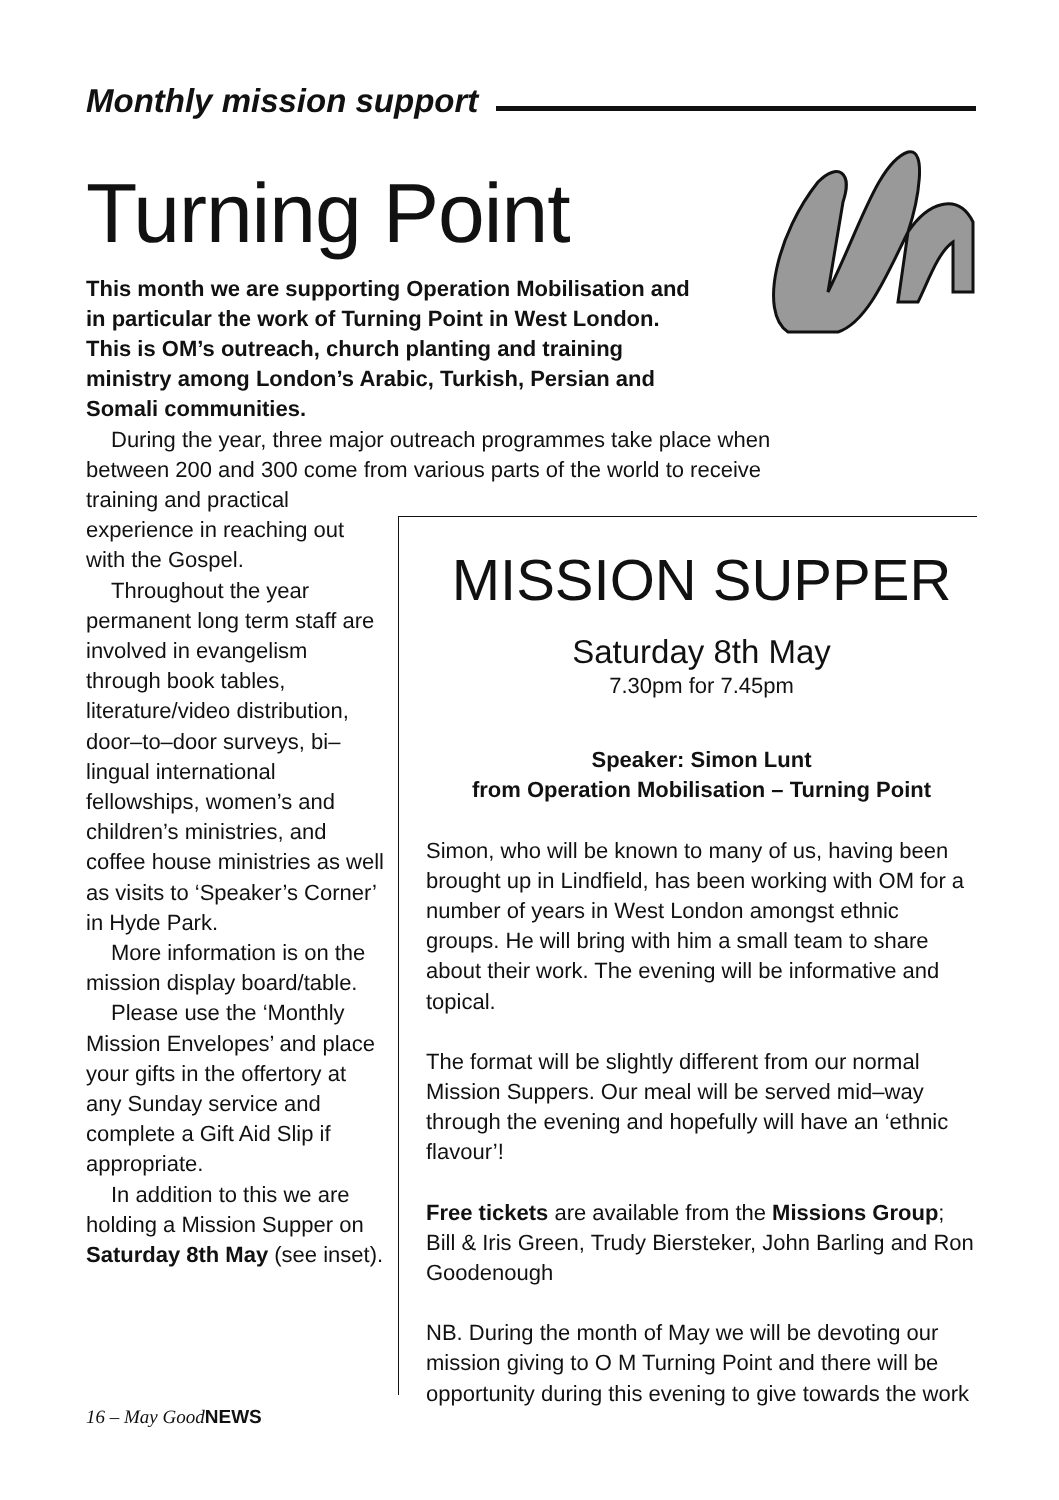Monthly mission support
Turning Point
This month we are supporting Operation Mobilisation and in particular the work of Turning Point in West London. This is OM’s outreach, church planting and training ministry among London’s Arabic, Turkish, Persian and Somali communities.
During the year, three major outreach programmes take place when between 200 and 300 come from various parts of the world to receive
training and practical experience in reaching out with the Gospel.
Throughout the year permanent long term staff are involved in evangelism through book tables, literature/video distribution, door–to–door surveys, bi–lingual international fellowships, women’s and children’s ministries, and coffee house ministries as well as visits to ‘Speaker’s Corner’ in Hyde Park.
More information is on the mission display board/table.
Please use the ‘Monthly Mission Envelopes’ and place your gifts in the offertory at any Sunday service and complete a Gift Aid Slip if appropriate.
In addition to this we are holding a Mission Supper on Saturday 8th May (see inset).
MISSION SUPPER
Saturday 8th May
7.30pm for 7.45pm
Speaker: Simon Lunt
from Operation Mobilisation – Turning Point
Simon, who will be known to many of us, having been brought up in Lindfield, has been working with OM for a number of years in West London amongst ethnic groups. He will bring with him a small team to share about their work. The evening will be informative and topical.
The format will be slightly different from our normal Mission Suppers. Our meal will be served mid–way through the evening and hopefully will have an ‘ethnic flavour’!
Free tickets are available from the Missions Group; Bill & Iris Green, Trudy Biersteker, John Barling and Ron Goodenough
NB. During the month of May we will be devoting our mission giving to O M Turning Point and there will be opportunity during this evening to give towards the work
16 – May GoodNEWS